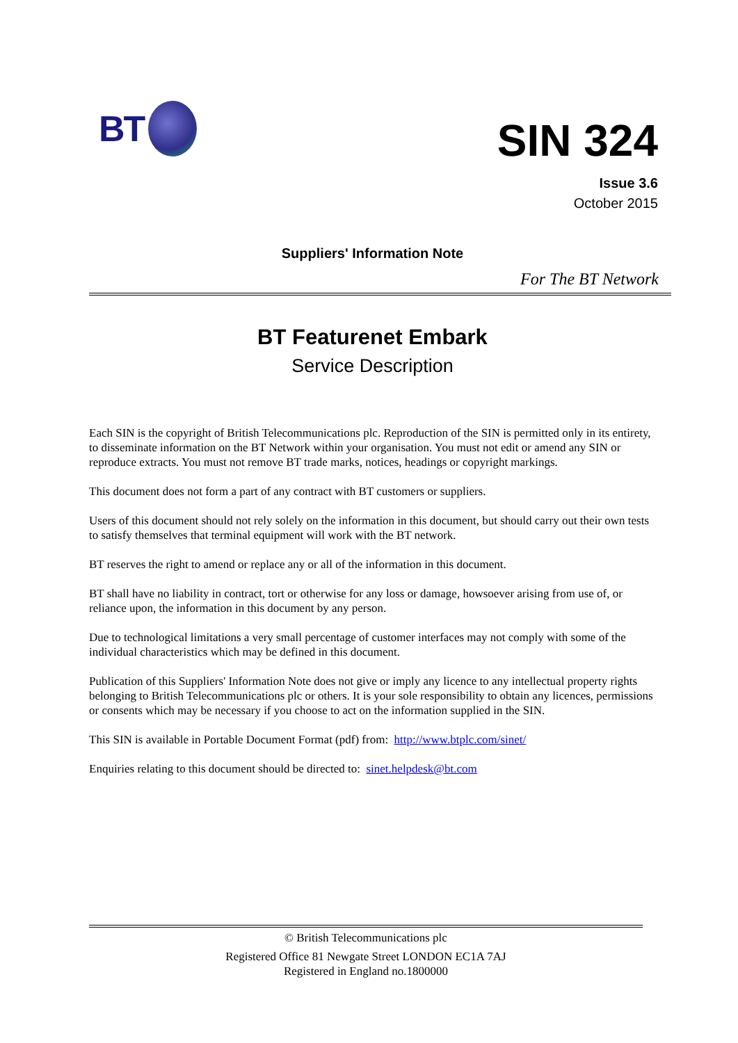BT
SIN 324
Issue 3.6
October 2015
Suppliers' Information Note
For The BT Network
BT Featurenet Embark
Service Description
Each SIN is the copyright of British Telecommunications plc. Reproduction of the SIN is permitted only in its entirety, to disseminate information on the BT Network within your organisation. You must not edit or amend any SIN or reproduce extracts. You must not remove BT trade marks, notices, headings or copyright markings.
This document does not form a part of any contract with BT customers or suppliers.
Users of this document should not rely solely on the information in this document, but should carry out their own tests to satisfy themselves that terminal equipment will work with the BT network.
BT reserves the right to amend or replace any or all of the information in this document.
BT shall have no liability in contract, tort or otherwise for any loss or damage, howsoever arising from use of, or reliance upon, the information in this document by any person.
Due to technological limitations a very small percentage of customer interfaces may not comply with some of the individual characteristics which may be defined in this document.
Publication of this Suppliers' Information Note does not give or imply any licence to any intellectual property rights belonging to British Telecommunications plc or others. It is your sole responsibility to obtain any licences, permissions or consents which may be necessary if you choose to act on the information supplied in the SIN.
This SIN is available in Portable Document Format (pdf) from: http://www.btplc.com/sinet/
Enquiries relating to this document should be directed to: sinet.helpdesk@bt.com
© British Telecommunications plc
Registered Office 81 Newgate Street LONDON EC1A 7AJ
Registered in England no.1800000